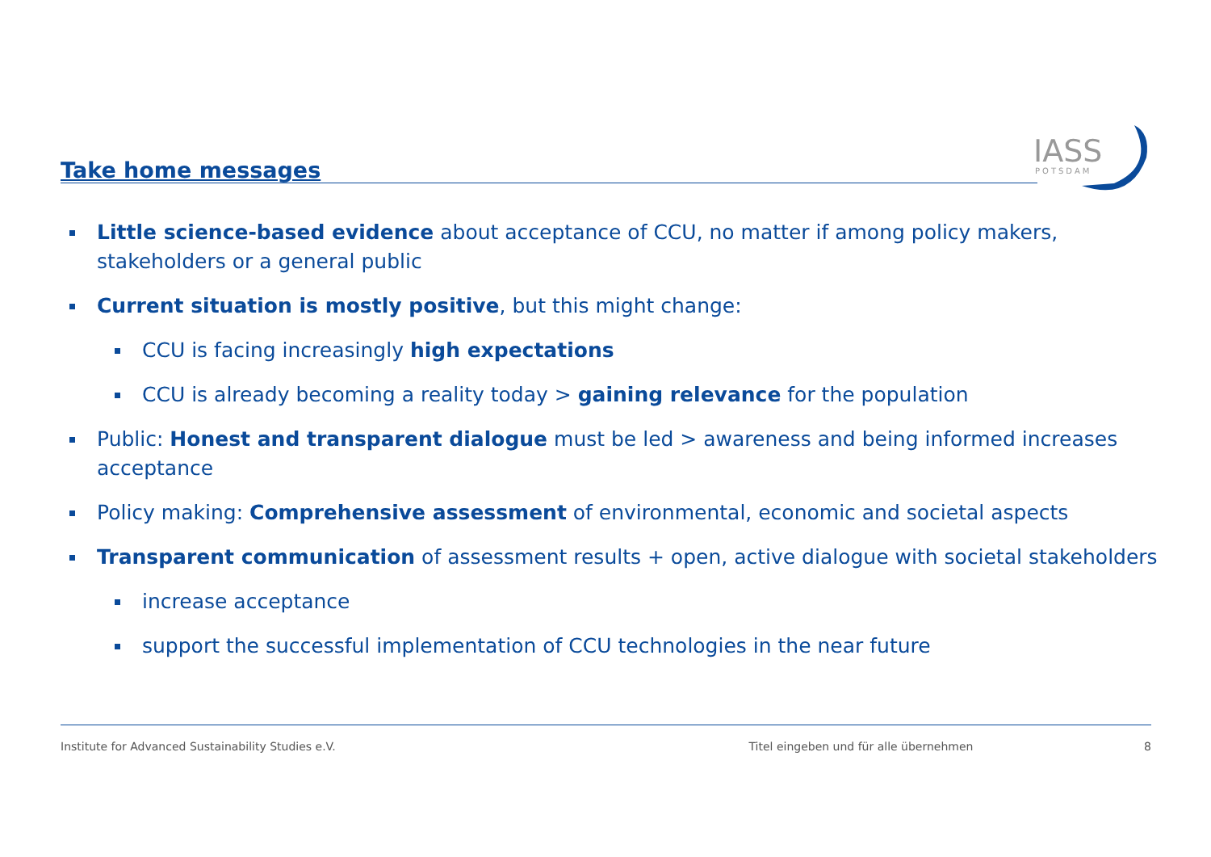Take home messages
IASS
POTSDAM
Little science-based evidence about acceptance of CCU, no matter if among policy makers, stakeholders or a general public
Current situation is mostly positive, but this might change:
CCU is facing increasingly high expectations
CCU is already becoming a reality today > gaining relevance for the population
Public: Honest and transparent dialogue must be led > awareness and being informed increases acceptance
Policy making: Comprehensive assessment of environmental, economic and societal aspects
Transparent communication of assessment results + open, active dialogue with societal stakeholders
increase acceptance
support the successful implementation of CCU technologies in the near future
Institute for Advanced Sustainability Studies e.V. Titel eingeben und für alle übernehmen 8